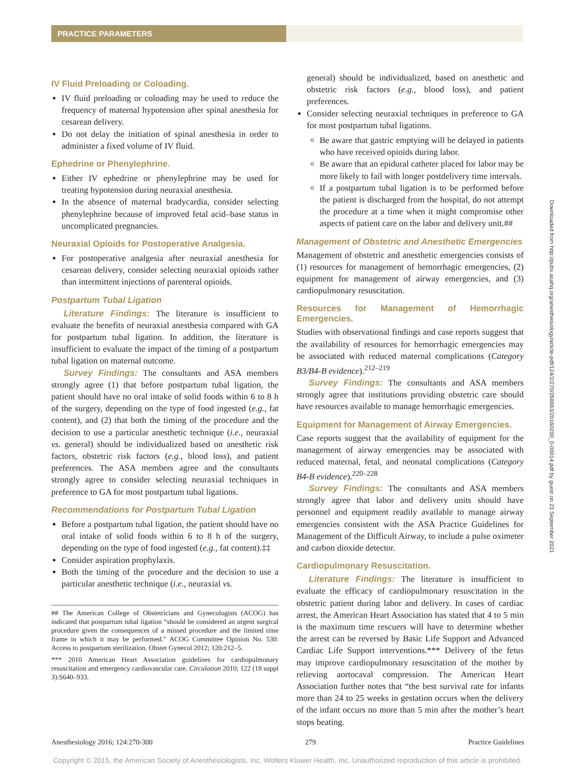PRACTICE PARAMETERS
IV Fluid Preloading or Coloading.
IV fluid preloading or coloading may be used to reduce the frequency of maternal hypotension after spinal anesthesia for cesarean delivery.
Do not delay the initiation of spinal anesthesia in order to administer a fixed volume of IV fluid.
Ephedrine or Phenylephrine.
Either IV ephedrine or phenylephrine may be used for treating hypotension during neuraxial anesthesia.
In the absence of maternal bradycardia, consider selecting phenylephrine because of improved fetal acid–base status in uncomplicated pregnancies.
Neuraxial Opioids for Postoperative Analgesia.
For postoperative analgesia after neuraxial anesthesia for cesarean delivery, consider selecting neuraxial opioids rather than intermittent injections of parenteral opioids.
Postpartum Tubal Ligation
Literature Findings: The literature is insufficient to evaluate the benefits of neuraxial anesthesia compared with GA for postpartum tubal ligation. In addition, the literature is insufficient to evaluate the impact of the timing of a postpartum tubal ligation on maternal outcome.
Survey Findings: The consultants and ASA members strongly agree (1) that before postpartum tubal ligation, the patient should have no oral intake of solid foods within 6 to 8 h of the surgery, depending on the type of food ingested (e.g., fat content), and (2) that both the timing of the procedure and the decision to use a particular anesthetic technique (i.e., neuraxial vs. general) should be individualized based on anesthetic risk factors, obstetric risk factors (e.g., blood loss), and patient preferences. The ASA members agree and the consultants strongly agree to consider selecting neuraxial techniques in preference to GA for most postpartum tubal ligations.
Recommendations for Postpartum Tubal Ligation
Before a postpartum tubal ligation, the patient should have no oral intake of solid foods within 6 to 8 h of the surgery, depending on the type of food ingested (e.g., fat content).‡‡
Consider aspiration prophylaxis.
Both the timing of the procedure and the decision to use a particular anesthetic technique (i.e., neuraxial vs.
## The American College of Obstetricians and Gynecologists (ACOG) has indicated that postpartum tubal ligation “should be considered an urgent surgical procedure given the consequences of a missed procedure and the limited time frame in which it may be performed.” ACOG Committee Opinion No. 530: Access to postpartum sterilization. Obstet Gynecol 2012; 120:212–5.
*** 2010 American Heart Association guidelines for cardiopulmonary resuscitation and emergency cardiovascular care. Circulation 2010; 122 (18 suppl 3):S640–933.
general) should be individualized, based on anesthetic and obstetric risk factors (e.g., blood loss), and patient preferences.
Consider selecting neuraxial techniques in preference to GA for most postpartum tubal ligations.
Be aware that gastric emptying will be delayed in patients who have received opioids during labor.
Be aware that an epidural catheter placed for labor may be more likely to fail with longer postdelivery time intervals.
If a postpartum tubal ligation is to be performed before the patient is discharged from the hospital, do not attempt the procedure at a time when it might compromise other aspects of patient care on the labor and delivery unit.##
Management of Obstetric and Anesthetic Emergencies
Management of obstetric and anesthetic emergencies consists of (1) resources for management of hemorrhagic emergencies, (2) equipment for management of airway emergencies, and (3) cardiopulmonary resuscitation.
Resources for Management of Hemorrhagic Emergencies.
Studies with observational findings and case reports suggest that the availability of resources for hemorrhagic emergencies may be associated with reduced maternal complications (Category B3/B4-B evidence).<sup>212–219</sup>
Survey Findings: The consultants and ASA members strongly agree that institutions providing obstetric care should have resources available to manage hemorrhagic emergencies.
Equipment for Management of Airway Emergencies.
Case reports suggest that the availability of equipment for the management of airway emergencies may be associated with reduced maternal, fetal, and neonatal complications (Category B4-B evidence).<sup>220–228</sup>
Survey Findings: The consultants and ASA members strongly agree that labor and delivery units should have personnel and equipment readily available to manage airway emergencies consistent with the ASA Practice Guidelines for Management of the Difficult Airway, to include a pulse oximeter and carbon dioxide detector.
Cardiopulmonary Resuscitation.
Literature Findings: The literature is insufficient to evaluate the efficacy of cardiopulmonary resuscitation in the obstetric patient during labor and delivery. In cases of cardiac arrest, the American Heart Association has stated that 4 to 5 min is the maximum time rescuers will have to determine whether the arrest can be reversed by Basic Life Support and Advanced Cardiac Life Support interventions.*** Delivery of the fetus may improve cardiopulmonary resuscitation of the mother by relieving aortocaval compression. The American Heart Association further notes that “the best survival rate for infants more than 24 to 25 weeks in gestation occurs when the delivery of the infant occurs no more than 5 min after the mother’s heart stops beating.
Downloaded from http://pubs.asahq.org/anesthesiology/article-pdf/124/2/270/268863/20160200_0-00014.pdf by guest on 23 September 2021
Anesthesiology 2016; 124:270-300 279 Practice Guidelines
Copyright © 2015, the American Society of Anesthesiologists, Inc. Wolters Kluwer Health, Inc. Unauthorized reproduction of this article is prohibited.